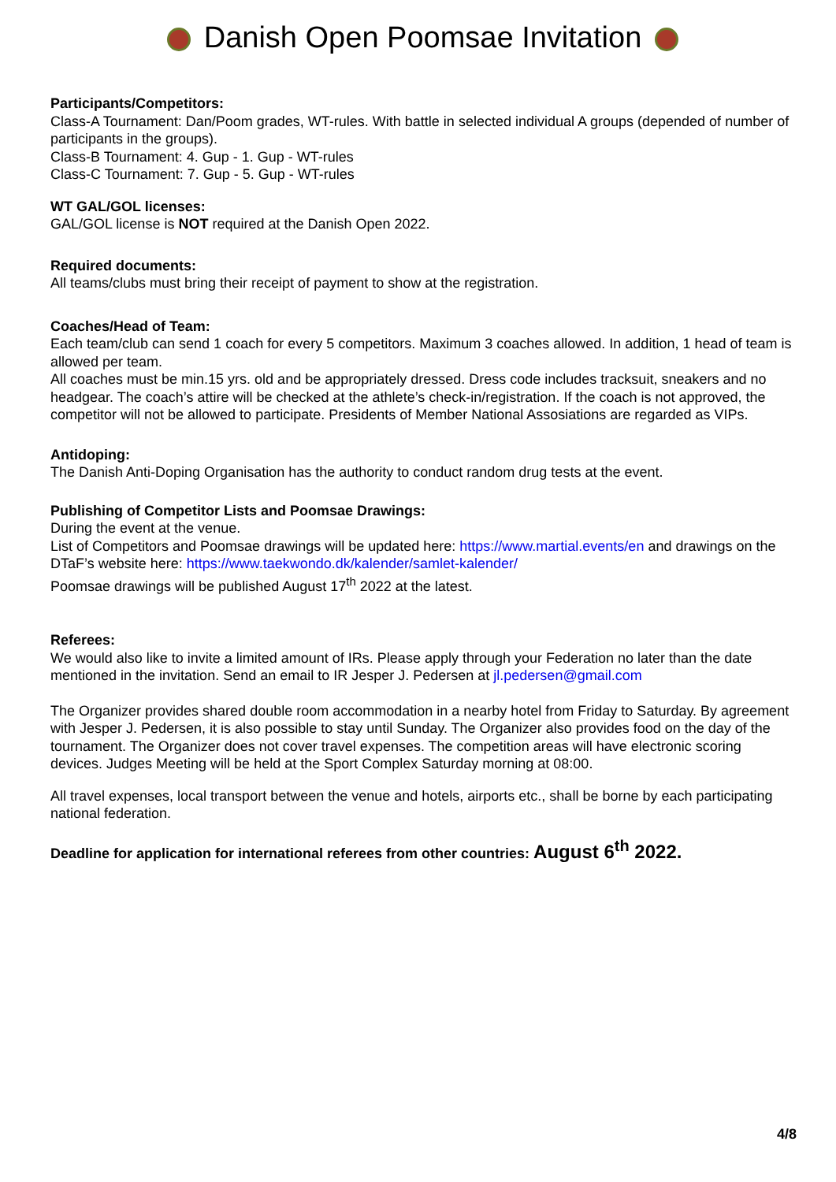Danish Open Poomsae Invitation
Participants/Competitors:
Class-A Tournament: Dan/Poom grades, WT-rules. With battle in selected individual A groups (depended of number of participants in the groups).
Class-B Tournament: 4. Gup - 1. Gup - WT-rules
Class-C Tournament: 7. Gup - 5. Gup - WT-rules
WT GAL/GOL licenses:
GAL/GOL license is NOT required at the Danish Open 2022.
Required documents:
All teams/clubs must bring their receipt of payment to show at the registration.
Coaches/Head of Team:
Each team/club can send 1 coach for every 5 competitors. Maximum 3 coaches allowed. In addition, 1 head of team is allowed per team.
All coaches must be min.15 yrs. old and be appropriately dressed. Dress code includes tracksuit, sneakers and no headgear. The coach’s attire will be checked at the athlete’s check-in/registration. If the coach is not approved, the competitor will not be allowed to participate. Presidents of Member National Assosiations are regarded as VIPs.
Antidoping:
The Danish Anti-Doping Organisation has the authority to conduct random drug tests at the event.
Publishing of Competitor Lists and Poomsae Drawings:
During the event at the venue.
List of Competitors and Poomsae drawings will be updated here: https://www.martial.events/en and drawings on the DTaF’s website here: https://www.taekwondo.dk/kalender/samlet-kalender/
Poomsae drawings will be published August 17<sup>th</sup> 2022 at the latest.
Referees:
We would also like to invite a limited amount of IRs. Please apply through your Federation no later than the date mentioned in the invitation. Send an email to IR Jesper J. Pedersen at jl.pedersen@gmail.com
The Organizer provides shared double room accommodation in a nearby hotel from Friday to Saturday. By agreement with Jesper J. Pedersen, it is also possible to stay until Sunday. The Organizer also provides food on the day of the tournament. The Organizer does not cover travel expenses. The competition areas will have electronic scoring devices. Judges Meeting will be held at the Sport Complex Saturday morning at 08:00.
All travel expenses, local transport between the venue and hotels, airports etc., shall be borne by each participating national federation.
Deadline for application for international referees from other countries: August 6<sup>th</sup> 2022.
4/8